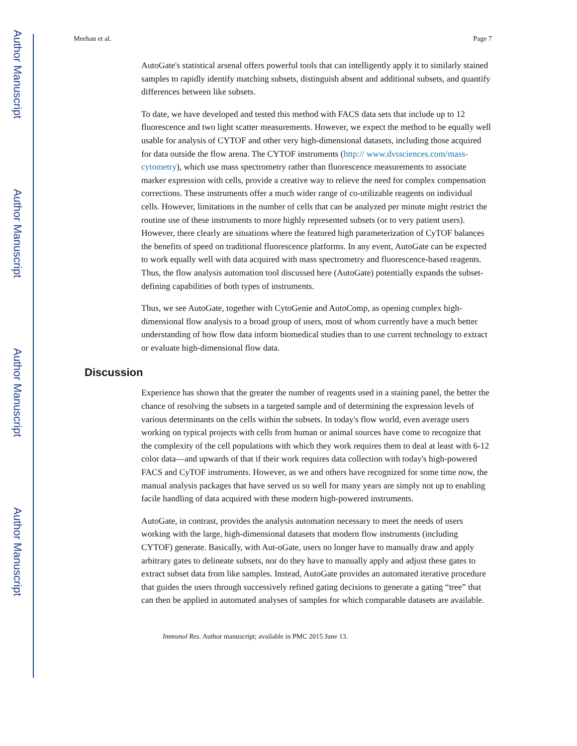Author Manuscript
Author Manuscript
Author Manuscript
Author Manuscript
Meehan et al. Page 7
AutoGate's statistical arsenal offers powerful tools that can intelligently apply it to similarly stained samples to rapidly identify matching subsets, distinguish absent and additional subsets, and quantify differences between like subsets.
To date, we have developed and tested this method with FACS data sets that include up to 12 fluorescence and two light scatter measurements. However, we expect the method to be equally well usable for analysis of CYTOF and other very high-dimensional datasets, including those acquired for data outside the flow arena. The CYTOF instruments (http:// www.dvssciences.com/mass-cytometry), which use mass spectrometry rather than fluorescence measurements to associate marker expression with cells, provide a creative way to relieve the need for complex compensation corrections. These instruments offer a much wider range of co-utilizable reagents on individual cells. However, limitations in the number of cells that can be analyzed per minute might restrict the routine use of these instruments to more highly represented subsets (or to very patient users). However, there clearly are situations where the featured high parameterization of CyTOF balances the benefits of speed on traditional fluorescence platforms. In any event, AutoGate can be expected to work equally well with data acquired with mass spectrometry and fluorescence-based reagents. Thus, the flow analysis automation tool discussed here (AutoGate) potentially expands the subset-defining capabilities of both types of instruments.
Thus, we see AutoGate, together with CytoGenie and AutoComp, as opening complex high-dimensional flow analysis to a broad group of users, most of whom currently have a much better understanding of how flow data inform biomedical studies than to use current technology to extract or evaluate high-dimensional flow data.
Discussion
Experience has shown that the greater the number of reagents used in a staining panel, the better the chance of resolving the subsets in a targeted sample and of determining the expression levels of various determinants on the cells within the subsets. In today's flow world, even average users working on typical projects with cells from human or animal sources have come to recognize that the complexity of the cell populations with which they work requires them to deal at least with 6-12 color data—and upwards of that if their work requires data collection with today's high-powered FACS and CyTOF instruments. However, as we and others have recognized for some time now, the manual analysis packages that have served us so well for many years are simply not up to enabling facile handling of data acquired with these modern high-powered instruments.
AutoGate, in contrast, provides the analysis automation necessary to meet the needs of users working with the large, high-dimensional datasets that modern flow instruments (including CYTOF) generate. Basically, with Aut-oGate, users no longer have to manually draw and apply arbitrary gates to delineate subsets, nor do they have to manually apply and adjust these gates to extract subset data from like samples. Instead, AutoGate provides an automated iterative procedure that guides the users through successively refined gating decisions to generate a gating “tree” that can then be applied in automated analyses of samples for which comparable datasets are available.
Immunol Res. Author manuscript; available in PMC 2015 June 13.